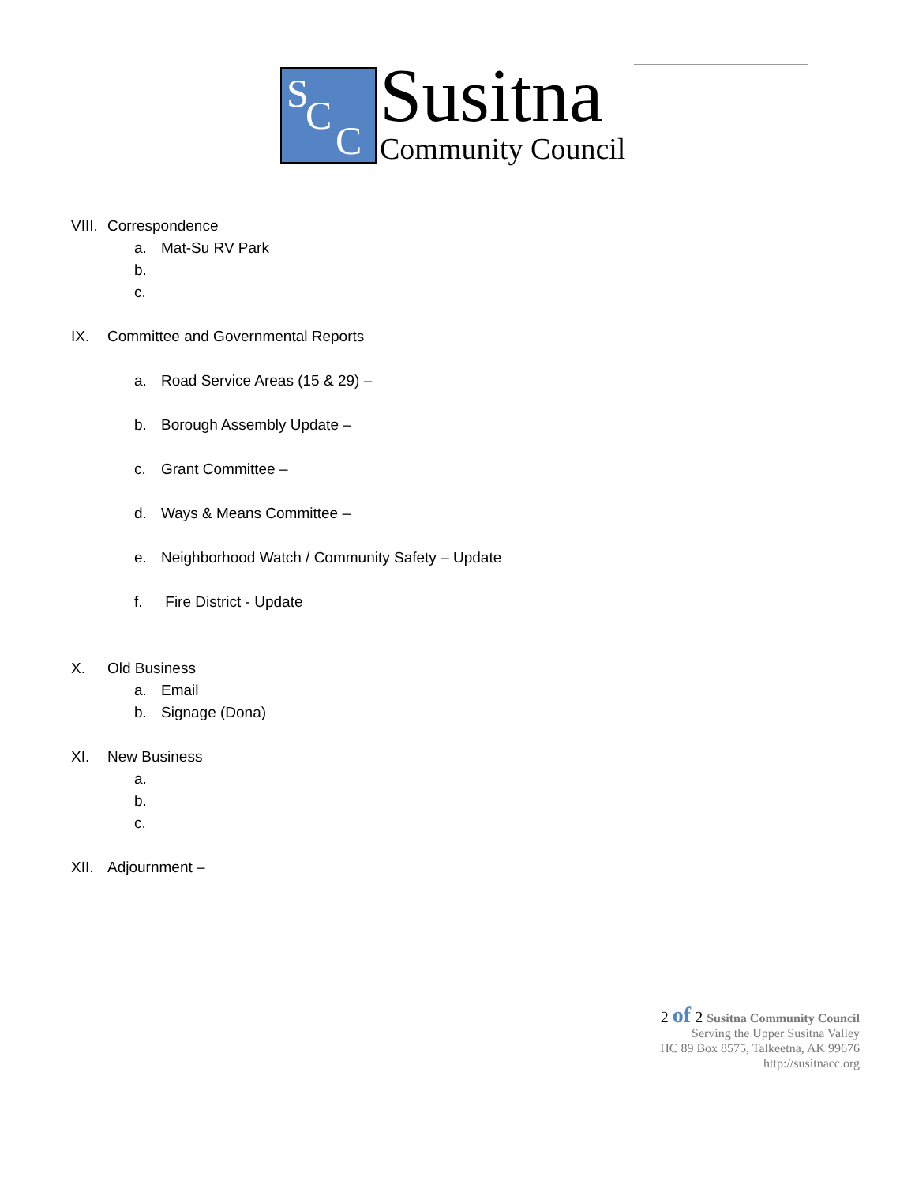S C
C
Susitna
Community Council
VIII. Correspondence
a. Mat-Su RV Park
b.
c.
IX. Committee and Governmental Reports
a. Road Service Areas (15 & 29) –
b. Borough Assembly Update –
c. Grant Committee –
d. Ways & Means Committee –
e. Neighborhood Watch / Community Safety – Update
f. Fire District - Update
X. Old Business
a. Email
b. Signage (Dona)
XI. New Business
a.
b.
c.
XII. Adjournment –
2 of 2 Susitna Community Council
Serving the Upper Susitna Valley
HC 89 Box 8575, Talkeetna, AK 99676
http://susitnacc.org